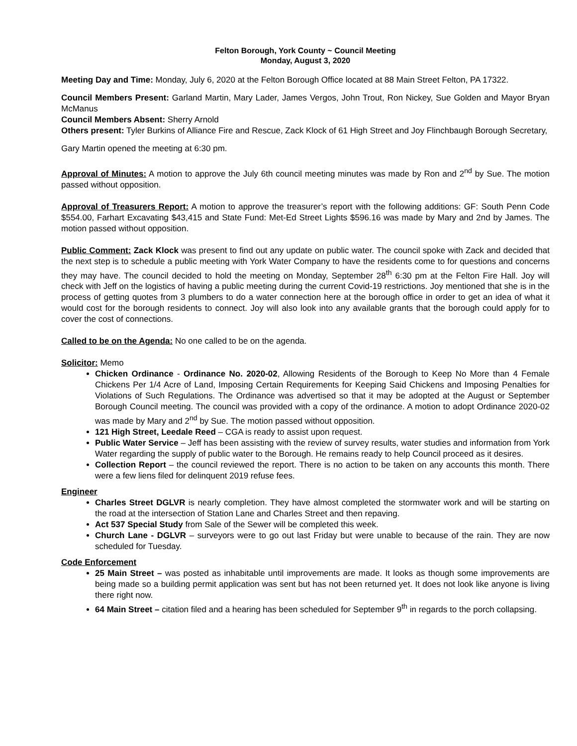Felton Borough, York County ~ Council Meeting
Monday, August 3, 2020
Meeting Day and Time: Monday, July 6, 2020 at the Felton Borough Office located at 88 Main Street Felton, PA 17322.
Council Members Present: Garland Martin, Mary Lader, James Vergos, John Trout, Ron Nickey, Sue Golden and Mayor Bryan McManus
Council Members Absent: Sherry Arnold
Others present: Tyler Burkins of Alliance Fire and Rescue, Zack Klock of 61 High Street and Joy Flinchbaugh Borough Secretary,
Gary Martin opened the meeting at 6:30 pm.
Approval of Minutes: A motion to approve the July 6th council meeting minutes was made by Ron and 2<sup>nd</sup> by Sue. The motion passed without opposition.
Approval of Treasurers Report: A motion to approve the treasurer’s report with the following additions: GF: South Penn Code $554.00, Farhart Excavating $43,415 and State Fund: Met-Ed Street Lights $596.16 was made by Mary and 2nd by James. The motion passed without opposition.
Public Comment: Zack Klock was present to find out any update on public water. The council spoke with Zack and decided that the next step is to schedule a public meeting with York Water Company to have the residents come to for questions and concerns they may have. The council decided to hold the meeting on Monday, September 28<sup>th</sup> 6:30 pm at the Felton Fire Hall. Joy will check with Jeff on the logistics of having a public meeting during the current Covid-19 restrictions. Joy mentioned that she is in the process of getting quotes from 3 plumbers to do a water connection here at the borough office in order to get an idea of what it would cost for the borough residents to connect. Joy will also look into any available grants that the borough could apply for to cover the cost of connections.
Called to be on the Agenda: No one called to be on the agenda.
Solicitor: Memo
Chicken Ordinance - Ordinance No. 2020-02, Allowing Residents of the Borough to Keep No More than 4 Female Chickens Per 1/4 Acre of Land, Imposing Certain Requirements for Keeping Said Chickens and Imposing Penalties for Violations of Such Regulations. The Ordinance was advertised so that it may be adopted at the August or September Borough Council meeting. The council was provided with a copy of the ordinance. A motion to adopt Ordinance 2020-02 was made by Mary and 2<sup>nd</sup> by Sue. The motion passed without opposition.
121 High Street, Leedale Reed – CGA is ready to assist upon request.
Public Water Service – Jeff has been assisting with the review of survey results, water studies and information from York Water regarding the supply of public water to the Borough. He remains ready to help Council proceed as it desires.
Collection Report – the council reviewed the report. There is no action to be taken on any accounts this month. There were a few liens filed for delinquent 2019 refuse fees.
Engineer
Charles Street DGLVR is nearly completion. They have almost completed the stormwater work and will be starting on the road at the intersection of Station Lane and Charles Street and then repaving.
Act 537 Special Study from Sale of the Sewer will be completed this week.
Church Lane - DGLVR – surveyors were to go out last Friday but were unable to because of the rain. They are now scheduled for Tuesday.
Code Enforcement
25 Main Street – was posted as inhabitable until improvements are made. It looks as though some improvements are being made so a building permit application was sent but has not been returned yet. It does not look like anyone is living there right now.
64 Main Street – citation filed and a hearing has been scheduled for September 9<sup>th</sup> in regards to the porch collapsing.